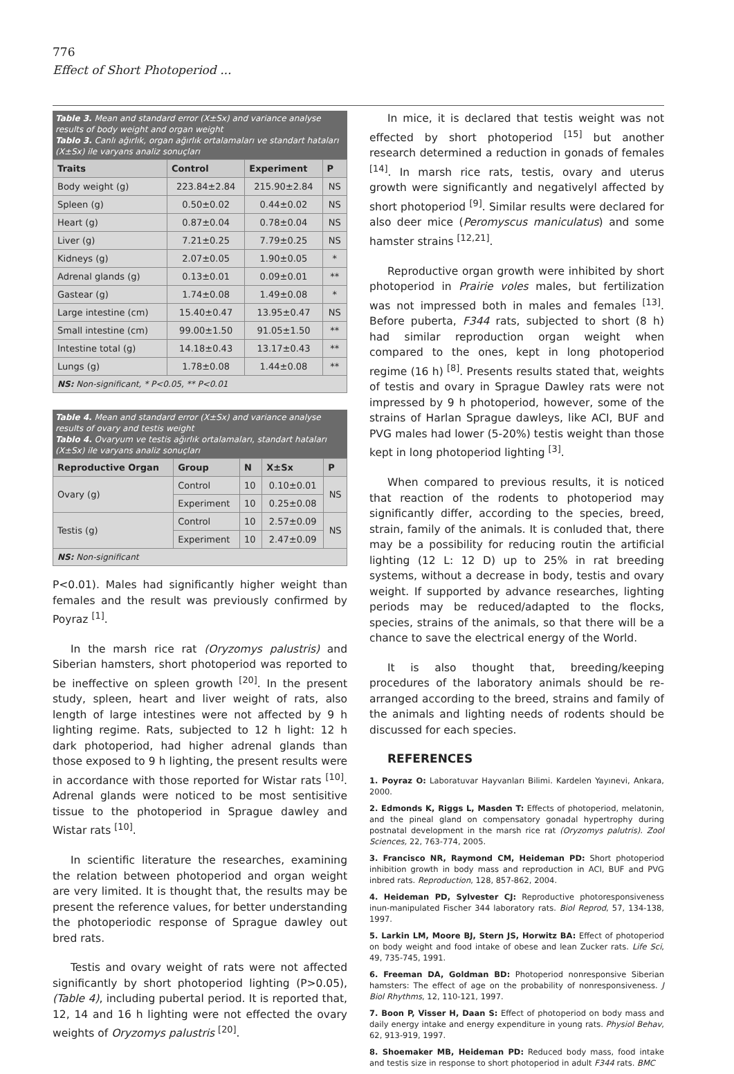776
Effect of Short Photoperiod ...
Table 3. Mean and standard error (X±Sx) and variance analyse results of body weight and organ weight
Tablo 3. Canlı ağırlık, organ ağırlık ortalamaları ve standart hataları (X±Sx) ile varyans analiz sonuçları
| Traits | Control | Experiment | P |
| --- | --- | --- | --- |
| Body weight (g) | 223.84±2.84 | 215.90±2.84 | NS |
| Spleen (g) | 0.50±0.02 | 0.44±0.02 | NS |
| Heart (g) | 0.87±0.04 | 0.78±0.04 | NS |
| Liver (g) | 7.21±0.25 | 7.79±0.25 | NS |
| Kidneys (g) | 2.07±0.05 | 1.90±0.05 | * |
| Adrenal glands (g) | 0.13±0.01 | 0.09±0.01 | ** |
| Gastear (g) | 1.74±0.08 | 1.49±0.08 | * |
| Large intestine (cm) | 15.40±0.47 | 13.95±0.47 | NS |
| Small intestine (cm) | 99.00±1.50 | 91.05±1.50 | ** |
| Intestine total (g) | 14.18±0.43 | 13.17±0.43 | ** |
| Lungs (g) | 1.78±0.08 | 1.44±0.08 | ** |
| NS: Non-significant, * P<0.05, ** P<0.01 | | | |
Table 4. Mean and standard error (X±Sx) and variance analyse results of ovary and testis weight
Tablo 4. Ovaryum ve testis ağırlık ortalamaları, standart hataları (X±Sx) ile varyans analiz sonuçları
| Reproductive Organ | Group | N | X±Sx | P |
| --- | --- | --- | --- | --- |
| Ovary (g) | Control | 10 | 0.10±0.01 | NS |
| | Experiment | 10 | 0.25±0.08 | |
| Testis (g) | Control | 10 | 2.57±0.09 | NS |
| | Experiment | 10 | 2.47±0.09 | |
| NS: Non-significant | | | | |
P<0.01). Males had significantly higher weight than females and the result was previously confirmed by Poyraz <sup>[1]</sup>.
In the marsh rice rat (Oryzomys palustris) and Siberian hamsters, short photoperiod was reported to be ineffective on spleen growth <sup>[20]</sup>. In the present study, spleen, heart and liver weight of rats, also length of large intestines were not affected by 9 h lighting regime. Rats, subjected to 12 h light: 12 h dark photoperiod, had higher adrenal glands than those exposed to 9 h lighting, the present results were in accordance with those reported for Wistar rats <sup>[10]</sup>. Adrenal glands were noticed to be most sentisitive tissue to the photoperiod in Sprague dawley and Wistar rats <sup>[10]</sup>.
In scientific literature the researches, examining the relation between photoperiod and organ weight are very limited. It is thought that, the results may be present the reference values, for better understanding the photoperiodic response of Sprague dawley out bred rats.
Testis and ovary weight of rats were not affected significantly by short photoperiod lighting (P>0.05), (Table 4), including pubertal period. It is reported that, 12, 14 and 16 h lighting were not effected the ovary weights of Oryzomys palustris <sup>[20]</sup>.
In mice, it is declared that testis weight was not effected by short photoperiod <sup>[15]</sup> but another research determined a reduction in gonads of females <sup>[14]</sup>. In marsh rice rats, testis, ovary and uterus growth were significantly and negativelyl affected by short photoperiod <sup>[9]</sup>. Similar results were declared for also deer mice (Peromyscus maniculatus) and some hamster strains <sup>[12,21]</sup>.
Reproductive organ growth were inhibited by short photoperiod in Prairie voles males, but fertilization was not impressed both in males and females <sup>[13]</sup>. Before puberta, F344 rats, subjected to short (8 h) had similar reproduction organ weight when compared to the ones, kept in long photoperiod regime (16 h) <sup>[8]</sup>. Presents results stated that, weights of testis and ovary in Sprague Dawley rats were not impressed by 9 h photoperiod, however, some of the strains of Harlan Sprague dawleys, like ACI, BUF and PVG males had lower (5-20%) testis weight than those kept in long photoperiod lighting <sup>[3]</sup>.
When compared to previous results, it is noticed that reaction of the rodents to photoperiod may significantly differ, according to the species, breed, strain, family of the animals. It is conluded that, there may be a possibility for reducing routin the artificial lighting (12 L: 12 D) up to 25% in rat breeding systems, without a decrease in body, testis and ovary weight. If supported by advance researches, lighting periods may be reduced/adapted to the flocks, species, strains of the animals, so that there will be a chance to save the electrical energy of the World.
It is also thought that, breeding/keeping procedures of the laboratory animals should be re-arranged according to the breed, strains and family of the animals and lighting needs of rodents should be discussed for each species.
REFERENCES
1. Poyraz O: Laboratuvar Hayvanları Bilimi. Kardelen Yayınevi, Ankara, 2000.
2. Edmonds K, Riggs L, Masden T: Effects of photoperiod, melatonin, and the pineal gland on compensatory gonadal hypertrophy during postnatal development in the marsh rice rat (Oryzomys palutris). Zool Sciences, 22, 763-774, 2005.
3. Francisco NR, Raymond CM, Heideman PD: Short photoperiod inhibition growth in body mass and reproduction in ACI, BUF and PVG inbred rats. Reproduction, 128, 857-862, 2004.
4. Heideman PD, Sylvester CJ: Reproductive photoresponsiveness inun-manipulated Fischer 344 laboratory rats. Biol Reprod, 57, 134-138, 1997.
5. Larkin LM, Moore BJ, Stern JS, Horwitz BA: Effect of photoperiod on body weight and food intake of obese and lean Zucker rats. Life Sci, 49, 735-745, 1991.
6. Freeman DA, Goldman BD: Photoperiod nonresponsive Siberian hamsters: The effect of age on the probability of nonresponsiveness. J Biol Rhythms, 12, 110-121, 1997.
7. Boon P, Visser H, Daan S: Effect of photoperiod on body mass and daily energy intake and energy expenditure in young rats. Physiol Behav, 62, 913-919, 1997.
8. Shoemaker MB, Heideman PD: Reduced body mass, food intake and testis size in response to short photoperiod in adult F344 rats. BMC